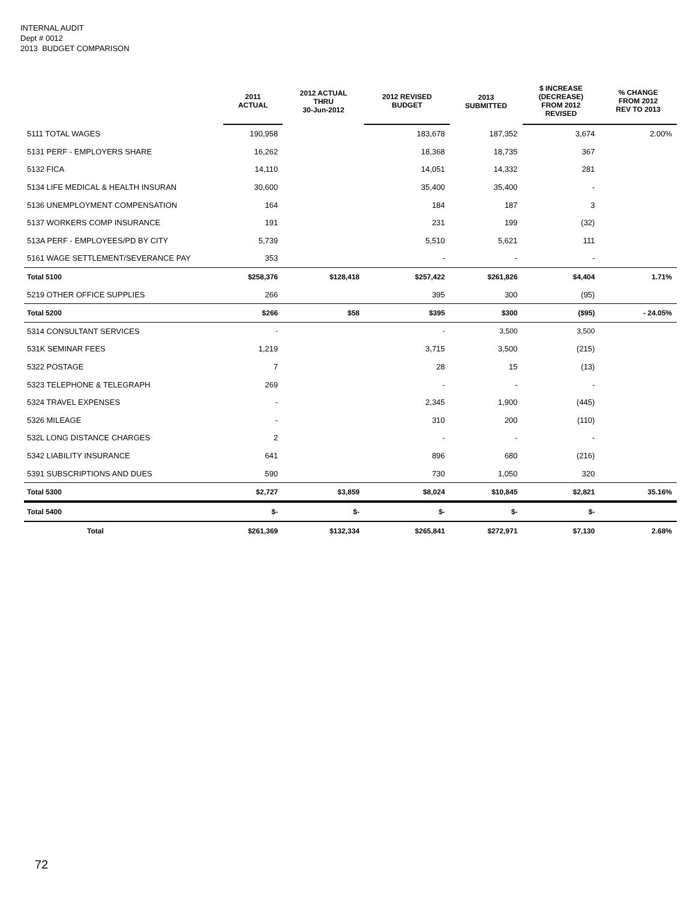INTERNAL AUDIT
Dept # 0012
2013 BUDGET COMPARISON
| | 2011 ACTUAL | 2012 ACTUAL THRU 30-Jun-2012 | 2012 REVISED BUDGET | 2013 SUBMITTED | $ INCREASE (DECREASE) FROM 2012 REVISED | % CHANGE FROM 2012 REV TO 2013 |
| --- | --- | --- | --- | --- | --- | --- |
| 5111 TOTAL WAGES | 190,958 | | 183,678 | 187,352 | 3,674 | 2.00% |
| 5131 PERF - EMPLOYERS SHARE | 16,262 | | 18,368 | 18,735 | 367 | |
| 5132 FICA | 14,110 | | 14,051 | 14,332 | 281 | |
| 5134 LIFE MEDICAL & HEALTH INSURAN | 30,600 | | 35,400 | 35,400 | - | |
| 5136 UNEMPLOYMENT COMPENSATION | 164 | | 184 | 187 | 3 | |
| 5137 WORKERS COMP INSURANCE | 191 | | 231 | 199 | (32) | |
| 513A PERF - EMPLOYEES/PD BY CITY | 5,739 | | 5,510 | 5,621 | 111 | |
| 5161 WAGE SETTLEMENT/SEVERANCE PAY | 353 | | - | - | - | |
| Total 5100 | $258,376 | $128,418 | $257,422 | $261,826 | $4,404 | 1.71% |
| 5219 OTHER OFFICE SUPPLIES | 266 | | 395 | 300 | (95) | |
| Total 5200 | $266 | $58 | $395 | $300 | ($95) | - 24.05% |
| 5314 CONSULTANT SERVICES | - | | - | 3,500 | 3,500 | |
| 531K SEMINAR FEES | 1,219 | | 3,715 | 3,500 | (215) | |
| 5322 POSTAGE | 7 | | 28 | 15 | (13) | |
| 5323 TELEPHONE & TELEGRAPH | 269 | | - | - | - | |
| 5324 TRAVEL EXPENSES | - | | 2,345 | 1,900 | (445) | |
| 5326 MILEAGE | - | | 310 | 200 | (110) | |
| 532L LONG DISTANCE CHARGES | 2 | | - | - | - | |
| 5342 LIABILITY INSURANCE | 641 | | 896 | 680 | (216) | |
| 5391 SUBSCRIPTIONS AND DUES | 590 | | 730 | 1,050 | 320 | |
| Total 5300 | $2,727 | $3,859 | $8,024 | $10,845 | $2,821 | 35.16% |
| Total 5400 | $- | $- | $- | $- | $- | |
| Total | $261,369 | $132,334 | $265,841 | $272,971 | $7,130 | 2.68% |
72